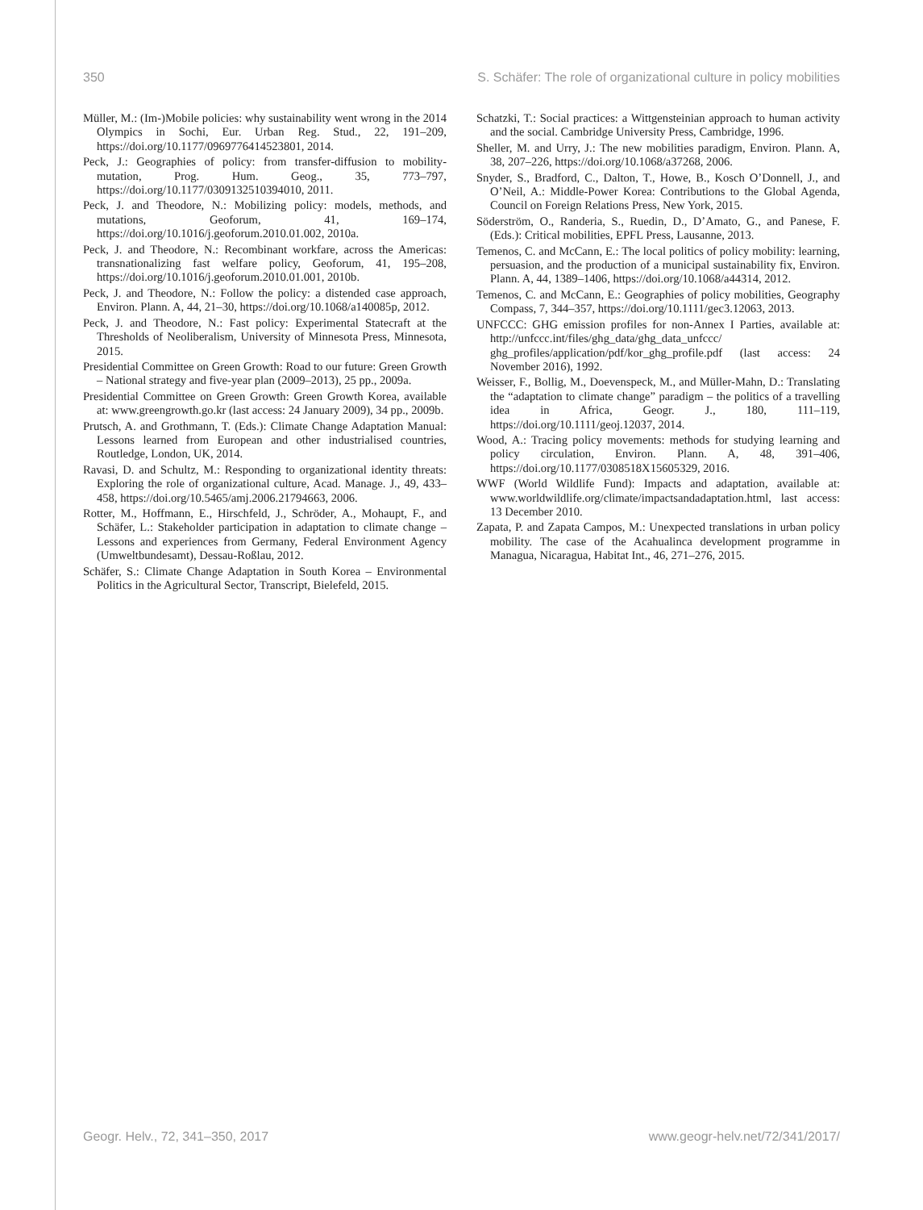350 S. Schäfer: The role of organizational culture in policy mobilities
Müller, M.: (Im-)Mobile policies: why sustainability went wrong in the 2014 Olympics in Sochi, Eur. Urban Reg. Stud., 22, 191–209, https://doi.org/10.1177/0969776414523801, 2014.
Peck, J.: Geographies of policy: from transfer-diffusion to mobility-mutation, Prog. Hum. Geog., 35, 773–797, https://doi.org/10.1177/0309132510394010, 2011.
Peck, J. and Theodore, N.: Mobilizing policy: models, methods, and mutations, Geoforum, 41, 169–174, https://doi.org/10.1016/j.geoforum.2010.01.002, 2010a.
Peck, J. and Theodore, N.: Recombinant workfare, across the Americas: transnationalizing fast welfare policy, Geoforum, 41, 195–208, https://doi.org/10.1016/j.geoforum.2010.01.001, 2010b.
Peck, J. and Theodore, N.: Follow the policy: a distended case approach, Environ. Plann. A, 44, 21–30, https://doi.org/10.1068/a140085p, 2012.
Peck, J. and Theodore, N.: Fast policy: Experimental Statecraft at the Thresholds of Neoliberalism, University of Minnesota Press, Minnesota, 2015.
Presidential Committee on Green Growth: Road to our future: Green Growth – National strategy and five-year plan (2009–2013), 25 pp., 2009a.
Presidential Committee on Green Growth: Green Growth Korea, available at: www.greengrowth.go.kr (last access: 24 January 2009), 34 pp., 2009b.
Prutsch, A. and Grothmann, T. (Eds.): Climate Change Adaptation Manual: Lessons learned from European and other industrialised countries, Routledge, London, UK, 2014.
Ravasi, D. and Schultz, M.: Responding to organizational identity threats: Exploring the role of organizational culture, Acad. Manage. J., 49, 433–458, https://doi.org/10.5465/amj.2006.21794663, 2006.
Rotter, M., Hoffmann, E., Hirschfeld, J., Schröder, A., Mohaupt, F., and Schäfer, L.: Stakeholder participation in adaptation to climate change – Lessons and experiences from Germany, Federal Environment Agency (Umweltbundesamt), Dessau-Roßlau, 2012.
Schäfer, S.: Climate Change Adaptation in South Korea – Environmental Politics in the Agricultural Sector, Transcript, Bielefeld, 2015.
Schatzki, T.: Social practices: a Wittgensteinian approach to human activity and the social. Cambridge University Press, Cambridge, 1996.
Sheller, M. and Urry, J.: The new mobilities paradigm, Environ. Plann. A, 38, 207–226, https://doi.org/10.1068/a37268, 2006.
Snyder, S., Bradford, C., Dalton, T., Howe, B., Kosch O’Donnell, J., and O’Neil, A.: Middle-Power Korea: Contributions to the Global Agenda, Council on Foreign Relations Press, New York, 2015.
Söderström, O., Randeria, S., Ruedin, D., D’Amato, G., and Panese, F. (Eds.): Critical mobilities, EPFL Press, Lausanne, 2013.
Temenos, C. and McCann, E.: The local politics of policy mobility: learning, persuasion, and the production of a municipal sustainability fix, Environ. Plann. A, 44, 1389–1406, https://doi.org/10.1068/a44314, 2012.
Temenos, C. and McCann, E.: Geographies of policy mobilities, Geography Compass, 7, 344–357, https://doi.org/10.1111/gec3.12063, 2013.
UNFCCC: GHG emission profiles for non-Annex I Parties, available at: http://unfccc.int/files/ghg_data/ghg_data_unfccc/ ghg_profiles/application/pdf/kor_ghg_profile.pdf (last access: 24 November 2016), 1992.
Weisser, F., Bollig, M., Doevenspeck, M., and Müller-Mahn, D.: Translating the “adaptation to climate change” paradigm – the politics of a travelling idea in Africa, Geogr. J., 180, 111–119, https://doi.org/10.1111/geoj.12037, 2014.
Wood, A.: Tracing policy movements: methods for studying learning and policy circulation, Environ. Plann. A, 48, 391–406, https://doi.org/10.1177/0308518X15605329, 2016.
WWF (World Wildlife Fund): Impacts and adaptation, available at: www.worldwildlife.org/climate/impactsandadaptation.html, last access: 13 December 2010.
Zapata, P. and Zapata Campos, M.: Unexpected translations in urban policy mobility. The case of the Acahualinca development programme in Managua, Nicaragua, Habitat Int., 46, 271–276, 2015.
Geogr. Helv., 72, 341–350, 2017 www.geogr-helv.net/72/341/2017/